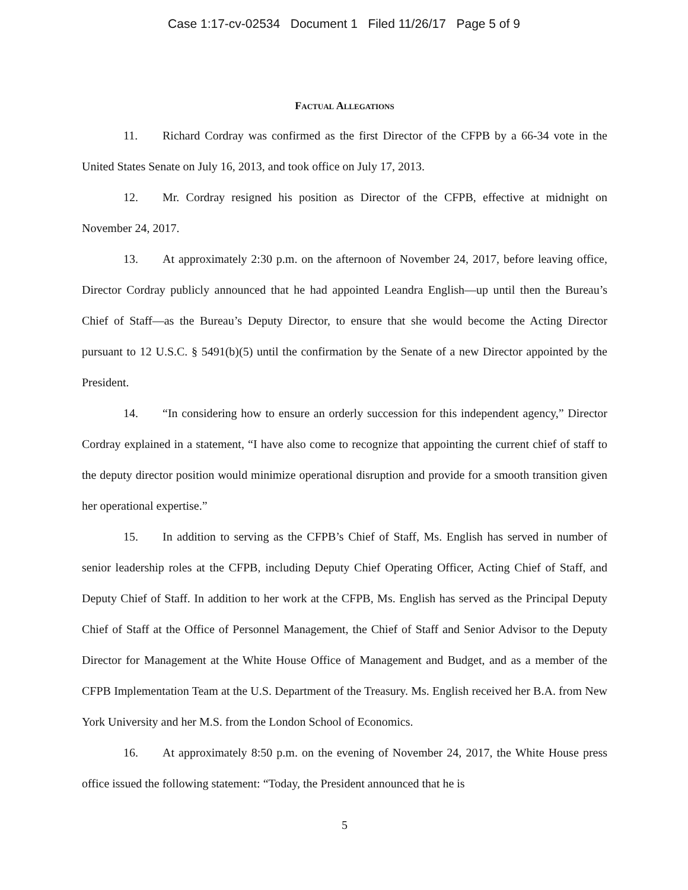Case 1:17-cv-02534 Document 1 Filed 11/26/17 Page 5 of 9
Factual Allegations
11. Richard Cordray was confirmed as the first Director of the CFPB by a 66-34 vote in the United States Senate on July 16, 2013, and took office on July 17, 2013.
12. Mr. Cordray resigned his position as Director of the CFPB, effective at midnight on November 24, 2017.
13. At approximately 2:30 p.m. on the afternoon of November 24, 2017, before leaving office, Director Cordray publicly announced that he had appointed Leandra English—up until then the Bureau’s Chief of Staff—as the Bureau’s Deputy Director, to ensure that she would become the Acting Director pursuant to 12 U.S.C. § 5491(b)(5) until the confirmation by the Senate of a new Director appointed by the President.
14. “In considering how to ensure an orderly succession for this independent agency,” Director Cordray explained in a statement, “I have also come to recognize that appointing the current chief of staff to the deputy director position would minimize operational disruption and provide for a smooth transition given her operational expertise.”
15. In addition to serving as the CFPB’s Chief of Staff, Ms. English has served in number of senior leadership roles at the CFPB, including Deputy Chief Operating Officer, Acting Chief of Staff, and Deputy Chief of Staff. In addition to her work at the CFPB, Ms. English has served as the Principal Deputy Chief of Staff at the Office of Personnel Management, the Chief of Staff and Senior Advisor to the Deputy Director for Management at the White House Office of Management and Budget, and as a member of the CFPB Implementation Team at the U.S. Department of the Treasury. Ms. English received her B.A. from New York University and her M.S. from the London School of Economics.
16. At approximately 8:50 p.m. on the evening of November 24, 2017, the White House press office issued the following statement: “Today, the President announced that he is
5